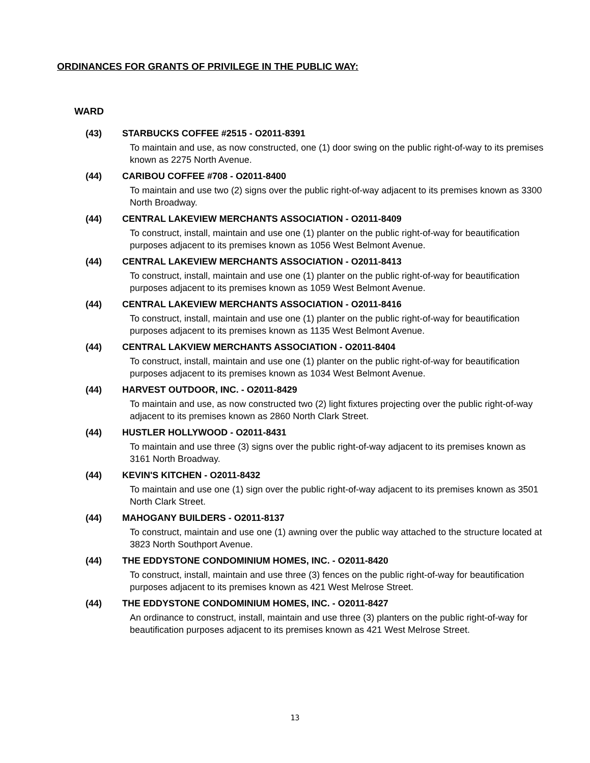ORDINANCES FOR GRANTS OF PRIVILEGE IN THE PUBLIC WAY:
WARD
(43) STARBUCKS COFFEE #2515 - O2011-8391
To maintain and use, as now constructed, one (1) door swing on the public right-of-way to its premises known as 2275 North Avenue.
(44) CARIBOU COFFEE #708 - O2011-8400
To maintain and use two (2) signs over the public right-of-way adjacent to its premises known as 3300 North Broadway.
(44) CENTRAL LAKEVIEW MERCHANTS ASSOCIATION - O2011-8409
To construct, install, maintain and use one (1) planter on the public right-of-way for beautification purposes adjacent to its premises known as 1056 West Belmont Avenue.
(44) CENTRAL LAKEVIEW MERCHANTS ASSOCIATION - O2011-8413
To construct, install, maintain and use one (1) planter on the public right-of-way for beautification purposes adjacent to its premises known as 1059 West Belmont Avenue.
(44) CENTRAL LAKEVIEW MERCHANTS ASSOCIATION - O2011-8416
To construct, install, maintain and use one (1) planter on the public right-of-way for beautification purposes adjacent to its premises known as 1135 West Belmont Avenue.
(44) CENTRAL LAKVIEW MERCHANTS ASSOCIATION - O2011-8404
To construct, install, maintain and use one (1) planter on the public right-of-way for beautification purposes adjacent to its premises known as 1034 West Belmont Avenue.
(44) HARVEST OUTDOOR, INC. - O2011-8429
To maintain and use, as now constructed two (2) light fixtures projecting over the public right-of-way adjacent to its premises known as 2860 North Clark Street.
(44) HUSTLER HOLLYWOOD - O2011-8431
To maintain and use three (3) signs over the public right-of-way adjacent to its premises known as 3161 North Broadway.
(44) KEVIN'S KITCHEN - O2011-8432
To maintain and use one (1) sign over the public right-of-way adjacent to its premises known as 3501 North Clark Street.
(44) MAHOGANY BUILDERS - O2011-8137
To construct, maintain and use one (1) awning over the public way attached to the structure located at 3823 North Southport Avenue.
(44) THE EDDYSTONE CONDOMINIUM HOMES, INC. - O2011-8420
To construct, install, maintain and use three (3) fences on the public right-of-way for beautification purposes adjacent to its premises known as 421 West Melrose Street.
(44) THE EDDYSTONE CONDOMINIUM HOMES, INC. - O2011-8427
An ordinance to construct, install, maintain and use three (3) planters on the public right-of-way for beautification purposes adjacent to its premises known as 421 West Melrose Street.
13